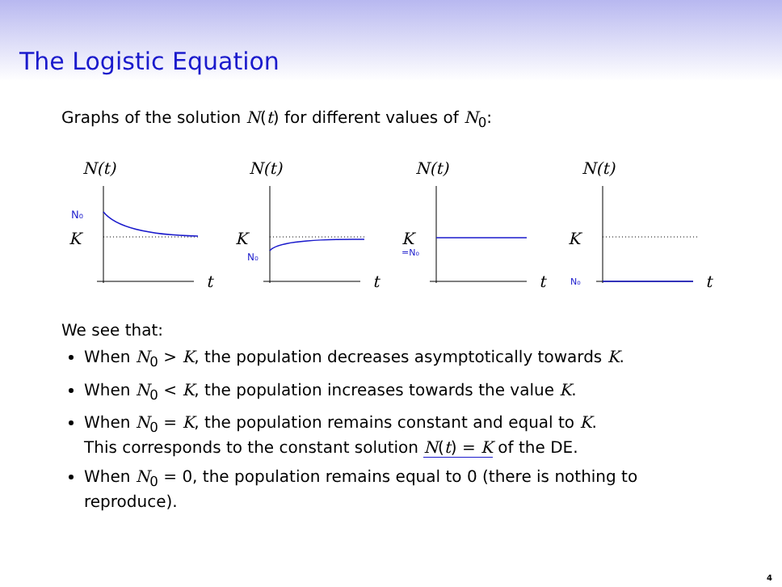The Logistic Equation
Graphs of the solution N(t) for different values of N<sub>0</sub>:
N(t)
t
K
N₀
N(t)
t
K
N₀
N(t)
t
K
=N₀
N(t)
t
K
N₀
We see that:
When N<sub>0</sub> > K, the population decreases asymptotically towards K.
When N<sub>0</sub> < K, the population increases towards the value K.
When N<sub>0</sub> = K, the population remains constant and equal to K.
This corresponds to the constant solution N(t) = K of the DE.
When N<sub>0</sub> = 0, the population remains equal to 0 (there is nothing to reproduce).
4